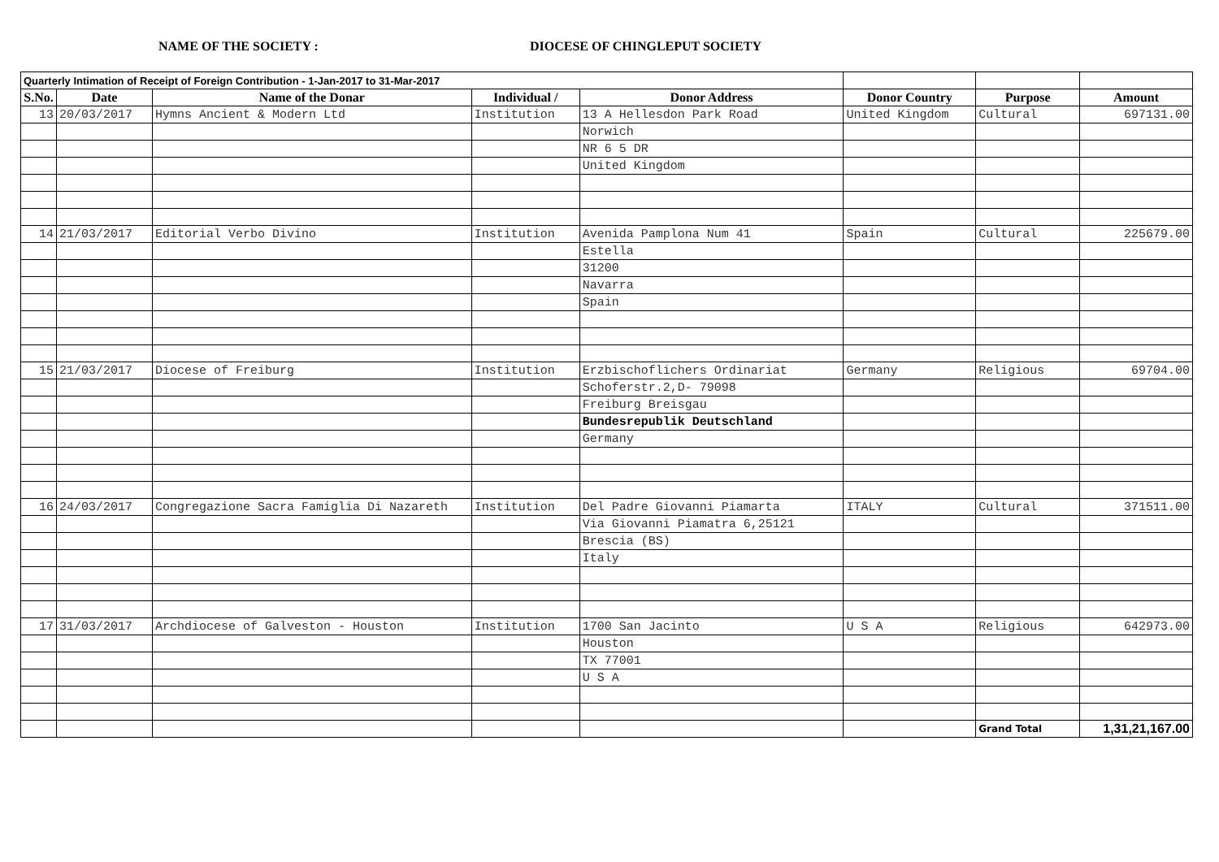NAME OF THE SOCIETY : DIOCESE OF CHINGLEPUT SOCIETY
| Quarterly Intimation of Receipt of Foreign Contribution - 1-Jan-2017 to 31-Mar-2017 | | | | | | | |
| --- | --- | --- | --- | --- | --- | --- | --- |
| S.No. | Date | Name of the Donar | Individual / | Donor Address | Donor Country | Purpose | Amount |
| 13 | 20/03/2017 | Hymns Ancient & Modern Ltd | Institution | 13 A Hellesdon Park Road | United Kingdom | Cultural | 697131.00 |
| | | | | Norwich | | | |
| | | | | NR 6 5 DR | | | |
| | | | | United Kingdom | | | |
| 14 | 21/03/2017 | Editorial Verbo Divino | Institution | Avenida Pamplona Num 41 | Spain | Cultural | 225679.00 |
| | | | | Estella | | | |
| | | | | 31200 | | | |
| | | | | Navarra | | | |
| | | | | Spain | | | |
| 15 | 21/03/2017 | Diocese of Freiburg | Institution | Erzbischoflichers Ordinariat | Germany | Religious | 69704.00 |
| | | | | Schoferstr.2,D- 79098 | | | |
| | | | | Freiburg Breisgau | | | |
| | | | | Bundesrepublik Deutschland | | | |
| | | | | Germany | | | |
| 16 | 24/03/2017 | Congregazione Sacra Famiglia Di Nazareth | Institution | Del Padre Giovanni Piamarta | ITALY | Cultural | 371511.00 |
| | | | | Via Giovanni Piamatra 6,25121 | | | |
| | | | | Brescia (BS) | | | |
| | | | | Italy | | | |
| 17 | 31/03/2017 | Archdiocese of Galveston - Houston | Institution | 1700 San Jacinto | U S A | Religious | 642973.00 |
| | | | | Houston | | | |
| | | | | TX 77001 | | | |
| | | | | U S A | | | |
| | | | | | | Grand Total | 1,31,21,167.00 |